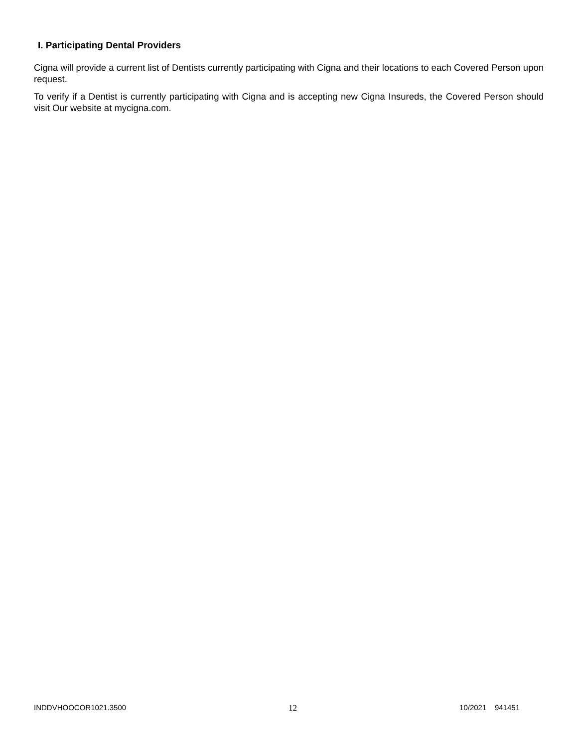I. Participating Dental Providers
Cigna will provide a current list of Dentists currently participating with Cigna and their locations to each Covered Person upon request.
To verify if a Dentist is currently participating with Cigna and is accepting new Cigna Insureds, the Covered Person should visit Our website at mycigna.com.
INDDVHOOCOR1021.3500 12 10/2021 941451